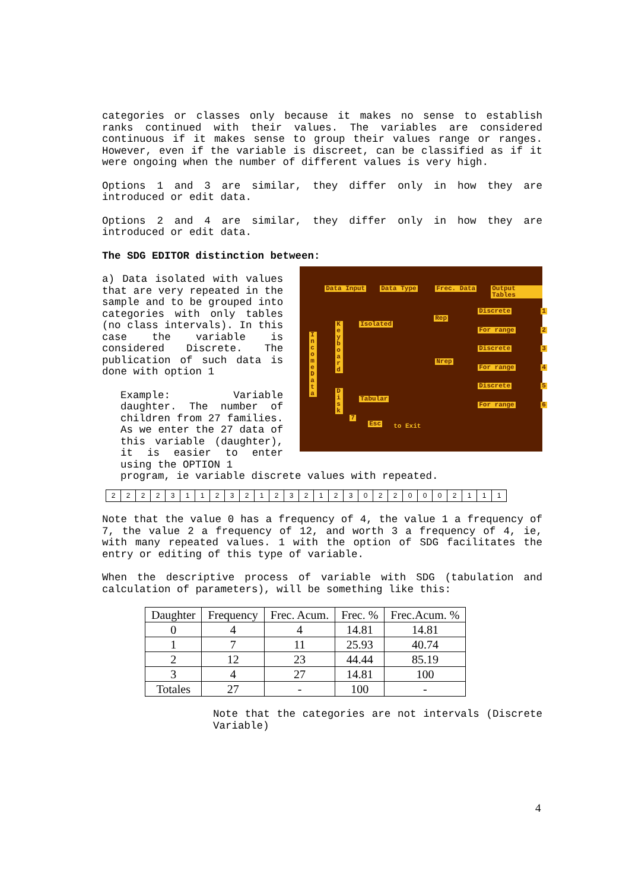categories or classes only because it makes no sense to establish ranks continued with their values. The variables are considered continuous if it makes sense to group their values range or ranges. However, even if the variable is discreet, can be classified as if it were ongoing when the number of different values is very high.
Options 1 and 3 are similar, they differ only in how they are introduced or edit data.
Options 2 and 4 are similar, they differ only in how they are introduced or edit data.
The SDG EDITOR distinction between:
a) Data isolated with values that are very repeated in the sample and to be grouped into categories with only tables (no class intervals). In this case the variable is considered Discrete. The publication of such data is done with option 1
Example: Variable daughter. The number of children from 27 families. As we enter the 27 data of this variable (daughter), it is easier to enter using the OPTION 1
Data Input Data Type Frec. Data Output Tables
I n c o m e D a t a
K e y b o a r d
D i s k
Isolated
Tabular
Rep
Nrep
Discrete
For range
Discrete
For range
Discrete
For range
1
2
3
4
5
6
7
Esc to Exit
program, ie variable discrete values with repeated.
| 2 | 2 | 2 | 2 | 3 | 1 | 1 | 2 | 3 | 2 | 1 | 2 | 3 | 2 | 1 | 2 | 3 | 0 | 2 | 2 | 0 | 0 | 0 | 2 | 1 | 1 | 1 |
Note that the value 0 has a frequency of 4, the value 1 a frequency of 7, the value 2 a frequency of 12, and worth 3 a frequency of 4, ie, with many repeated values. 1 with the option of SDG facilitates the entry or editing of this type of variable.
When the descriptive process of variable with SDG (tabulation and calculation of parameters), will be something like this:
| Daughter | Frequency | Frec. Acum. | Frec. % | Frec.Acum. % |
| --- | --- | --- | --- | --- |
| 0 | 4 | 4 | 14.81 | 14.81 |
| 1 | 7 | 11 | 25.93 | 40.74 |
| 2 | 12 | 23 | 44.44 | 85.19 |
| 3 | 4 | 27 | 14.81 | 100 |
| Totales | 27 | - | 100 | - |
Note that the categories are not intervals (Discrete Variable)
4